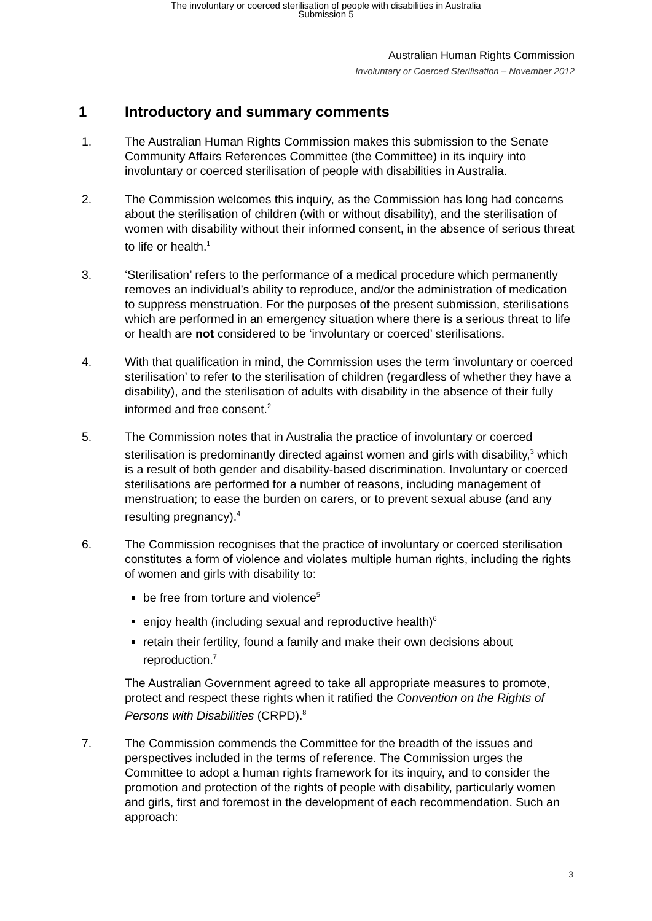The involuntary or coerced sterilisation of people with disabilities in Australia
Submission 5
Australian Human Rights Commission
Involuntary or Coerced Sterilisation – November 2012
1 Introductory and summary comments
1. The Australian Human Rights Commission makes this submission to the Senate Community Affairs References Committee (the Committee) in its inquiry into involuntary or coerced sterilisation of people with disabilities in Australia.
2. The Commission welcomes this inquiry, as the Commission has long had concerns about the sterilisation of children (with or without disability), and the sterilisation of women with disability without their informed consent, in the absence of serious threat to life or health.<sup>1</sup>
3. ‘Sterilisation’ refers to the performance of a medical procedure which permanently removes an individual’s ability to reproduce, and/or the administration of medication to suppress menstruation. For the purposes of the present submission, sterilisations which are performed in an emergency situation where there is a serious threat to life or health are not considered to be ‘involuntary or coerced’ sterilisations.
4. With that qualification in mind, the Commission uses the term ‘involuntary or coerced sterilisation’ to refer to the sterilisation of children (regardless of whether they have a disability), and the sterilisation of adults with disability in the absence of their fully informed and free consent.<sup>2</sup>
5. The Commission notes that in Australia the practice of involuntary or coerced sterilisation is predominantly directed against women and girls with disability,<sup>3</sup> which is a result of both gender and disability-based discrimination. Involuntary or coerced sterilisations are performed for a number of reasons, including management of menstruation; to ease the burden on carers, or to prevent sexual abuse (and any resulting pregnancy).<sup>4</sup>
6. The Commission recognises that the practice of involuntary or coerced sterilisation constitutes a form of violence and violates multiple human rights, including the rights of women and girls with disability to:
be free from torture and violence<sup>5</sup>
enjoy health (including sexual and reproductive health)<sup>6</sup>
retain their fertility, found a family and make their own decisions about reproduction.<sup>7</sup>
The Australian Government agreed to take all appropriate measures to promote, protect and respect these rights when it ratified the Convention on the Rights of Persons with Disabilities (CRPD).<sup>8</sup>
7. The Commission commends the Committee for the breadth of the issues and perspectives included in the terms of reference. The Commission urges the Committee to adopt a human rights framework for its inquiry, and to consider the promotion and protection of the rights of people with disability, particularly women and girls, first and foremost in the development of each recommendation. Such an approach:
3